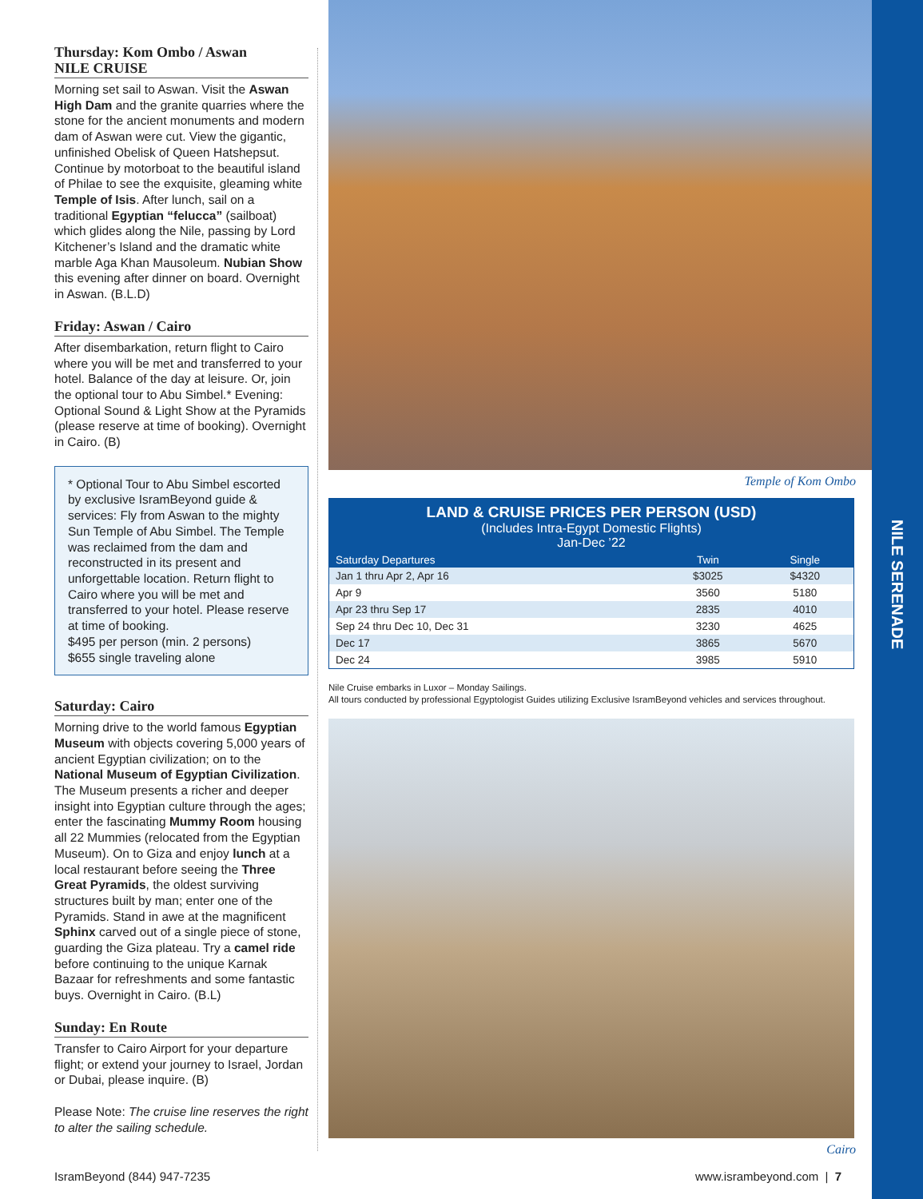Thursday: Kom Ombo / Aswan
NILE CRUISE
Morning set sail to Aswan. Visit the Aswan High Dam and the granite quarries where the stone for the ancient monuments and modern dam of Aswan were cut. View the gigantic, unfinished Obelisk of Queen Hatshepsut. Continue by motorboat to the beautiful island of Philae to see the exquisite, gleaming white Temple of Isis. After lunch, sail on a traditional Egyptian “felucca” (sailboat) which glides along the Nile, passing by Lord Kitchener’s Island and the dramatic white marble Aga Khan Mausoleum. Nubian Show this evening after dinner on board. Overnight in Aswan. (B.L.D)
Friday: Aswan / Cairo
After disembarkation, return flight to Cairo where you will be met and transferred to your hotel. Balance of the day at leisure. Or, join the optional tour to Abu Simbel.* Evening: Optional Sound & Light Show at the Pyramids (please reserve at time of booking). Overnight in Cairo. (B)
* Optional Tour to Abu Simbel escorted by exclusive IsramBeyond guide & services: Fly from Aswan to the mighty Sun Temple of Abu Simbel. The Temple was reclaimed from the dam and reconstructed in its present and unforgettable location. Return flight to Cairo where you will be met and transferred to your hotel. Please reserve at time of booking.
$495 per person (min. 2 persons)
$655 single traveling alone
Saturday: Cairo
Morning drive to the world famous Egyptian Museum with objects covering 5,000 years of ancient Egyptian civilization; on to the National Museum of Egyptian Civilization. The Museum presents a richer and deeper insight into Egyptian culture through the ages; enter the fascinating Mummy Room housing all 22 Mummies (relocated from the Egyptian Museum). On to Giza and enjoy lunch at a local restaurant before seeing the Three Great Pyramids, the oldest surviving structures built by man; enter one of the Pyramids. Stand in awe at the magnificent Sphinx carved out of a single piece of stone, guarding the Giza plateau. Try a camel ride before continuing to the unique Karnak Bazaar for refreshments and some fantastic buys. Overnight in Cairo. (B.L)
Sunday: En Route
Transfer to Cairo Airport for your departure flight; or extend your journey to Israel, Jordan or Dubai, please inquire. (B)
Please Note: The cruise line reserves the right to alter the sailing schedule.
Temple of Kom Ombo
| LAND & CRUISE PRICES PER PERSON (USD) (Includes Intra-Egypt Domestic Flights) Jan-Dec ’22 | | |
| Saturday Departures | Twin | Single |
| Jan 1 thru Apr 2, Apr 16 | $3025 | $4320 |
| Apr 9 | 3560 | 5180 |
| Apr 23 thru Sep 17 | 2835 | 4010 |
| Sep 24 thru Dec 10, Dec 31 | 3230 | 4625 |
| Dec 17 | 3865 | 5670 |
| Dec 24 | 3985 | 5910 |
Nile Cruise embarks in Luxor – Monday Sailings.
All tours conducted by professional Egyptologist Guides utilizing Exclusive IsramBeyond vehicles and services throughout.
Cairo
NILE SERENADE
IsramBeyond (844) 947-7235 www.isrambeyond.com | 7